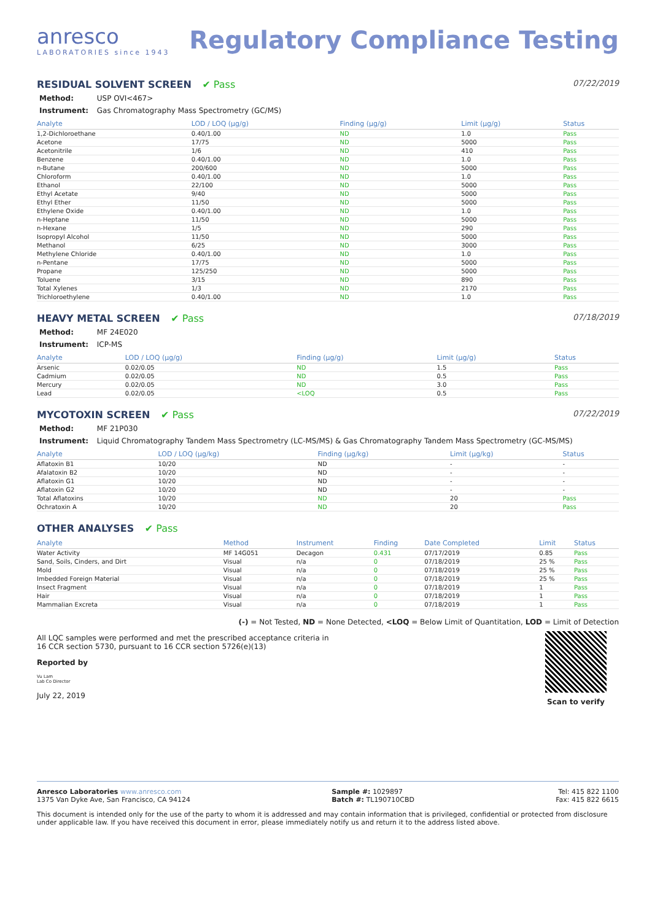anresco
LABORATORIES since 1943
Regulatory Compliance Testing
RESIDUAL SOLVENT SCREEN ✔ Pass
07/22/2019
Method: USP OVI<467>
Instrument: Gas Chromatography Mass Spectrometry (GC/MS)
| Analyte | LOD / LOQ (µg/g) | Finding (µg/g) | Limit (µg/g) | Status |
| --- | --- | --- | --- | --- |
| 1,2-Dichloroethane | 0.40/1.00 | ND | 1.0 | Pass |
| Acetone | 17/75 | ND | 5000 | Pass |
| Acetonitrile | 1/6 | ND | 410 | Pass |
| Benzene | 0.40/1.00 | ND | 1.0 | Pass |
| n-Butane | 200/600 | ND | 5000 | Pass |
| Chloroform | 0.40/1.00 | ND | 1.0 | Pass |
| Ethanol | 22/100 | ND | 5000 | Pass |
| Ethyl Acetate | 9/40 | ND | 5000 | Pass |
| Ethyl Ether | 11/50 | ND | 5000 | Pass |
| Ethylene Oxide | 0.40/1.00 | ND | 1.0 | Pass |
| n-Heptane | 11/50 | ND | 5000 | Pass |
| n-Hexane | 1/5 | ND | 290 | Pass |
| Isopropyl Alcohol | 11/50 | ND | 5000 | Pass |
| Methanol | 6/25 | ND | 3000 | Pass |
| Methylene Chloride | 0.40/1.00 | ND | 1.0 | Pass |
| n-Pentane | 17/75 | ND | 5000 | Pass |
| Propane | 125/250 | ND | 5000 | Pass |
| Toluene | 3/15 | ND | 890 | Pass |
| Total Xylenes | 1/3 | ND | 2170 | Pass |
| Trichloroethylene | 0.40/1.00 | ND | 1.0 | Pass |
HEAVY METAL SCREEN ✔ Pass
07/18/2019
Method: MF 24E020
Instrument: ICP-MS
| Analyte | LOD / LOQ (µg/g) | Finding (µg/g) | Limit (µg/g) | Status |
| --- | --- | --- | --- | --- |
| Arsenic | 0.02/0.05 | ND | 1.5 | Pass |
| Cadmium | 0.02/0.05 | ND | 0.5 | Pass |
| Mercury | 0.02/0.05 | ND | 3.0 | Pass |
| Lead | 0.02/0.05 | <LOQ | 0.5 | Pass |
MYCOTOXIN SCREEN ✔ Pass
07/22/2019
Method: MF 21P030
Instrument: Liquid Chromatography Tandem Mass Spectrometry (LC-MS/MS) & Gas Chromatography Tandem Mass Spectrometry (GC-MS/MS)
| Analyte | LOD / LOQ (µg/kg) | Finding (µg/kg) | Limit (µg/kg) | Status |
| --- | --- | --- | --- | --- |
| Aflatoxin B1 | 10/20 | ND | - | - |
| Afalatoxin B2 | 10/20 | ND | - | - |
| Aflatoxin G1 | 10/20 | ND | - | - |
| Aflatoxin G2 | 10/20 | ND | - | - |
| Total Aflatoxins | 10/20 | ND | 20 | Pass |
| Ochratoxin A | 10/20 | ND | 20 | Pass |
OTHER ANALYSES ✔ Pass
| Analyte | Method | Instrument | Finding | Date Completed | Limit | Status |
| --- | --- | --- | --- | --- | --- | --- |
| Water Activity | MF 14G051 | Decagon | 0.431 | 07/17/2019 | 0.85 | Pass |
| Sand, Soils, Cinders, and Dirt | Visual | n/a | 0 | 07/18/2019 | 25 % | Pass |
| Mold | Visual | n/a | 0 | 07/18/2019 | 25 % | Pass |
| Imbedded Foreign Material | Visual | n/a | 0 | 07/18/2019 | 25 % | Pass |
| Insect Fragment | Visual | n/a | 0 | 07/18/2019 | 1 | Pass |
| Hair | Visual | n/a | 0 | 07/18/2019 | 1 | Pass |
| Mammalian Excreta | Visual | n/a | 0 | 07/18/2019 | 1 | Pass |
(-) = Not Tested, ND = None Detected, <LOQ = Below Limit of Quantitation, LOD = Limit of Detection
All LQC samples were performed and met the prescribed acceptance criteria in
16 CCR section 5730, pursuant to 16 CCR section 5726(e)(13)
Reported by
Vu Lam
Lab Co Director
July 22, 2019
Scan to verify
Anresco Laboratories www.anresco.com
1375 Van Dyke Ave, San Francisco, CA 94124
Sample #: 1029897
Batch #: TL190710CBD
Tel: 415 822 1100
Fax: 415 822 6615
This document is intended only for the use of the party to whom it is addressed and may contain information that is privileged, confidential or protected from disclosure under applicable law. If you have received this document in error, please immediately notify us and return it to the address listed above.